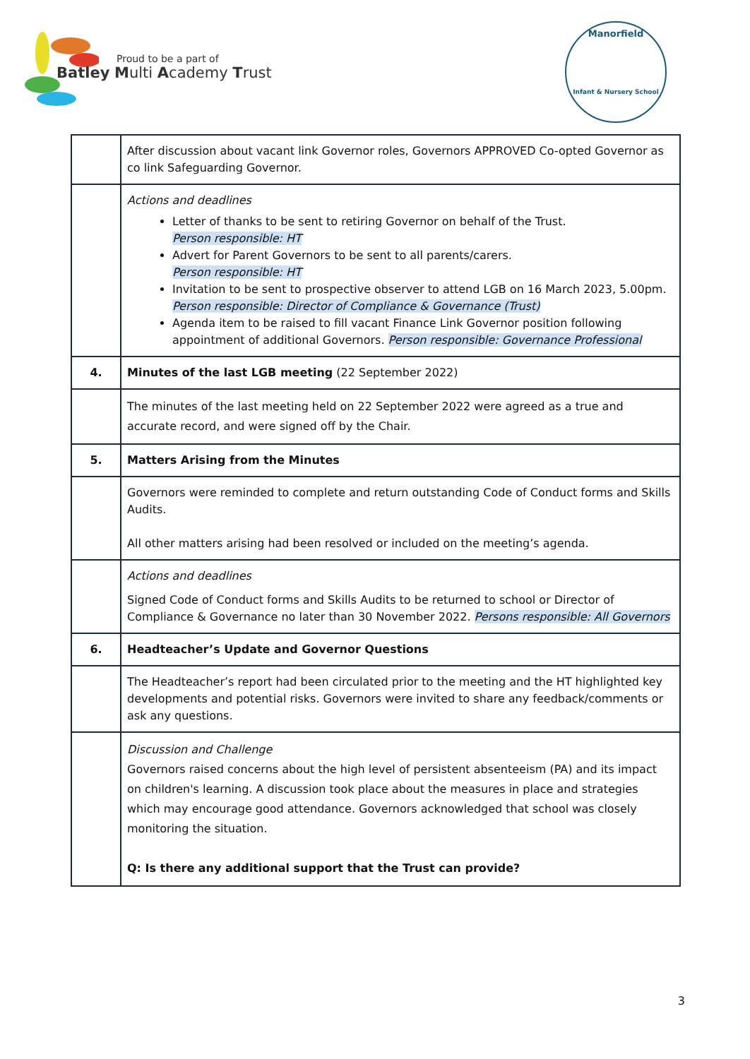Proud to be a part of
Batley Multi Academy Trust
Manorfield
Infant & Nursery School
| | After discussion about vacant link Governor roles, Governors APPROVED Co-opted Governor as co link Safeguarding Governor. |
| | Actions and deadlines Letter of thanks to be sent to retiring Governor on behalf of the Trust. Person responsible: HT Advert for Parent Governors to be sent to all parents/carers. Person responsible: HT Invitation to be sent to prospective observer to attend LGB on 16 March 2023, 5.00pm. Person responsible: Director of Compliance & Governance (Trust) Agenda item to be raised to fill vacant Finance Link Governor position following appointment of additional Governors. Person responsible: Governance Professional |
| 4. | Minutes of the last LGB meeting (22 September 2022) |
| | The minutes of the last meeting held on 22 September 2022 were agreed as a true and accurate record, and were signed off by the Chair. |
| 5. | Matters Arising from the Minutes |
| | Governors were reminded to complete and return outstanding Code of Conduct forms and Skills Audits. All other matters arising had been resolved or included on the meeting’s agenda. |
| | Actions and deadlines Signed Code of Conduct forms and Skills Audits to be returned to school or Director of Compliance & Governance no later than 30 November 2022. Persons responsible: All Governors |
| 6. | Headteacher’s Update and Governor Questions |
| | The Headteacher’s report had been circulated prior to the meeting and the HT highlighted key developments and potential risks. Governors were invited to share any feedback/comments or ask any questions. |
| | Discussion and Challenge Governors raised concerns about the high level of persistent absenteeism (PA) and its impact on children's learning. A discussion took place about the measures in place and strategies which may encourage good attendance. Governors acknowledged that school was closely monitoring the situation. Q: Is there any additional support that the Trust can provide? |
3